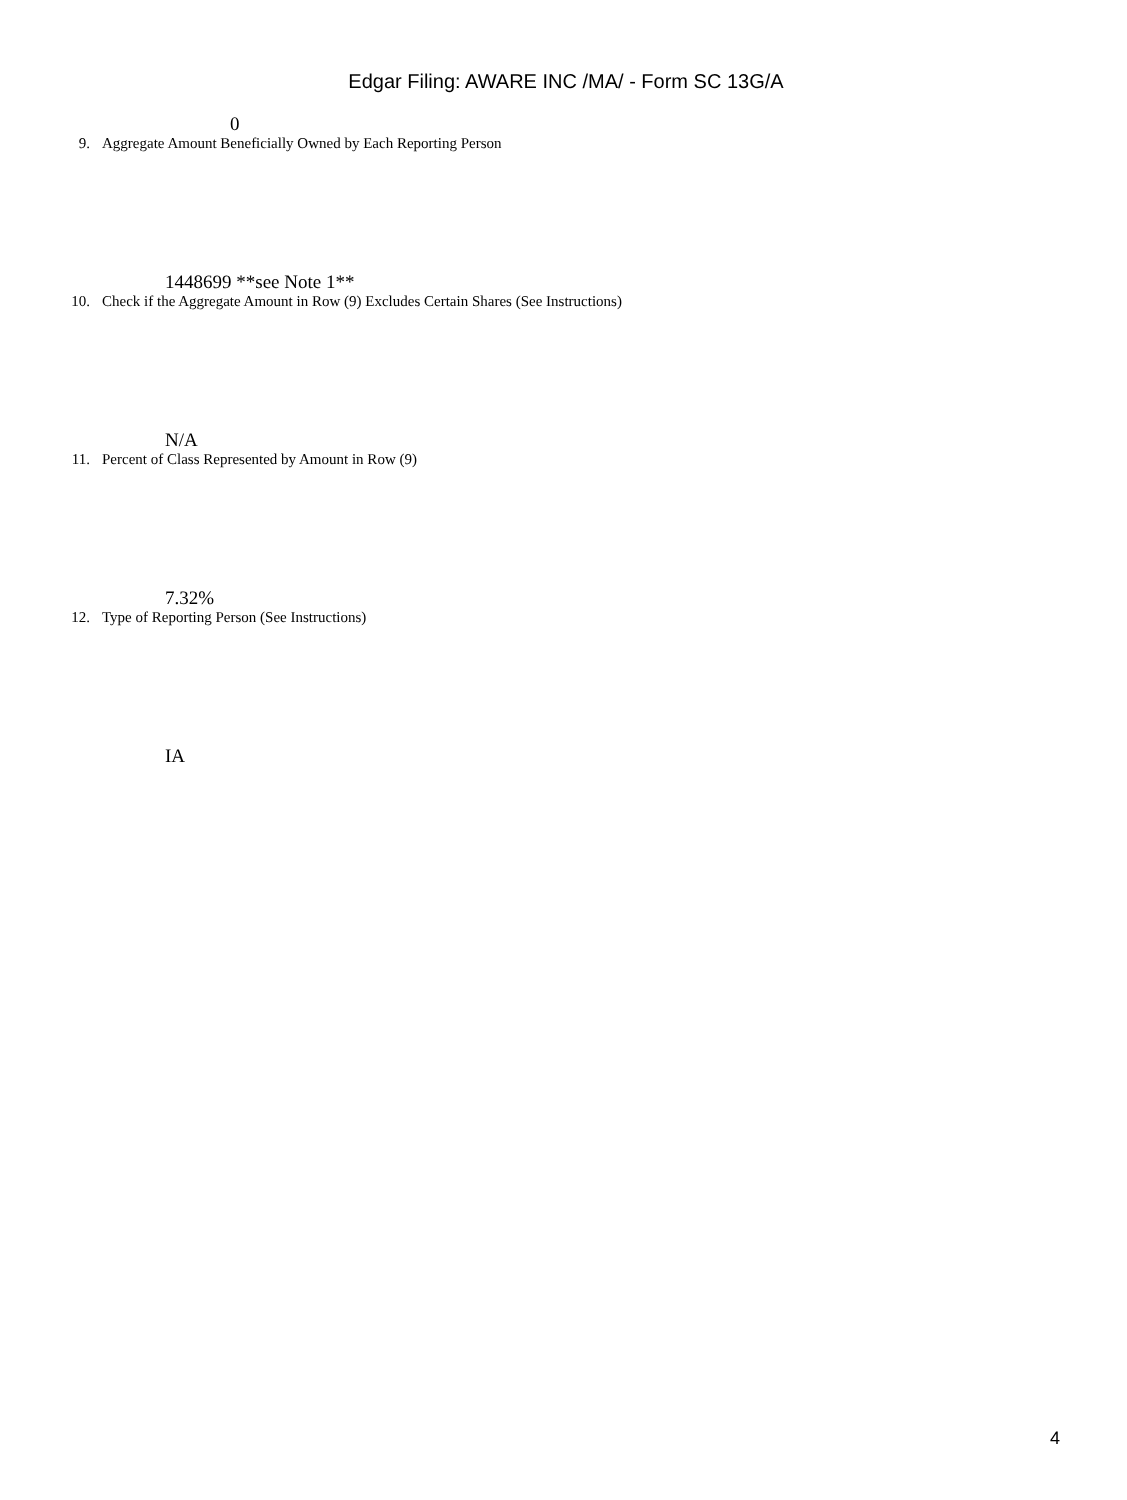Edgar Filing: AWARE INC /MA/ - Form SC 13G/A
0
9. Aggregate Amount Beneficially Owned by Each Reporting Person
1448699 **see Note 1**
10. Check if the Aggregate Amount in Row (9) Excludes Certain Shares (See Instructions)
N/A
11. Percent of Class Represented by Amount in Row (9)
7.32%
12. Type of Reporting Person (See Instructions)
IA
4